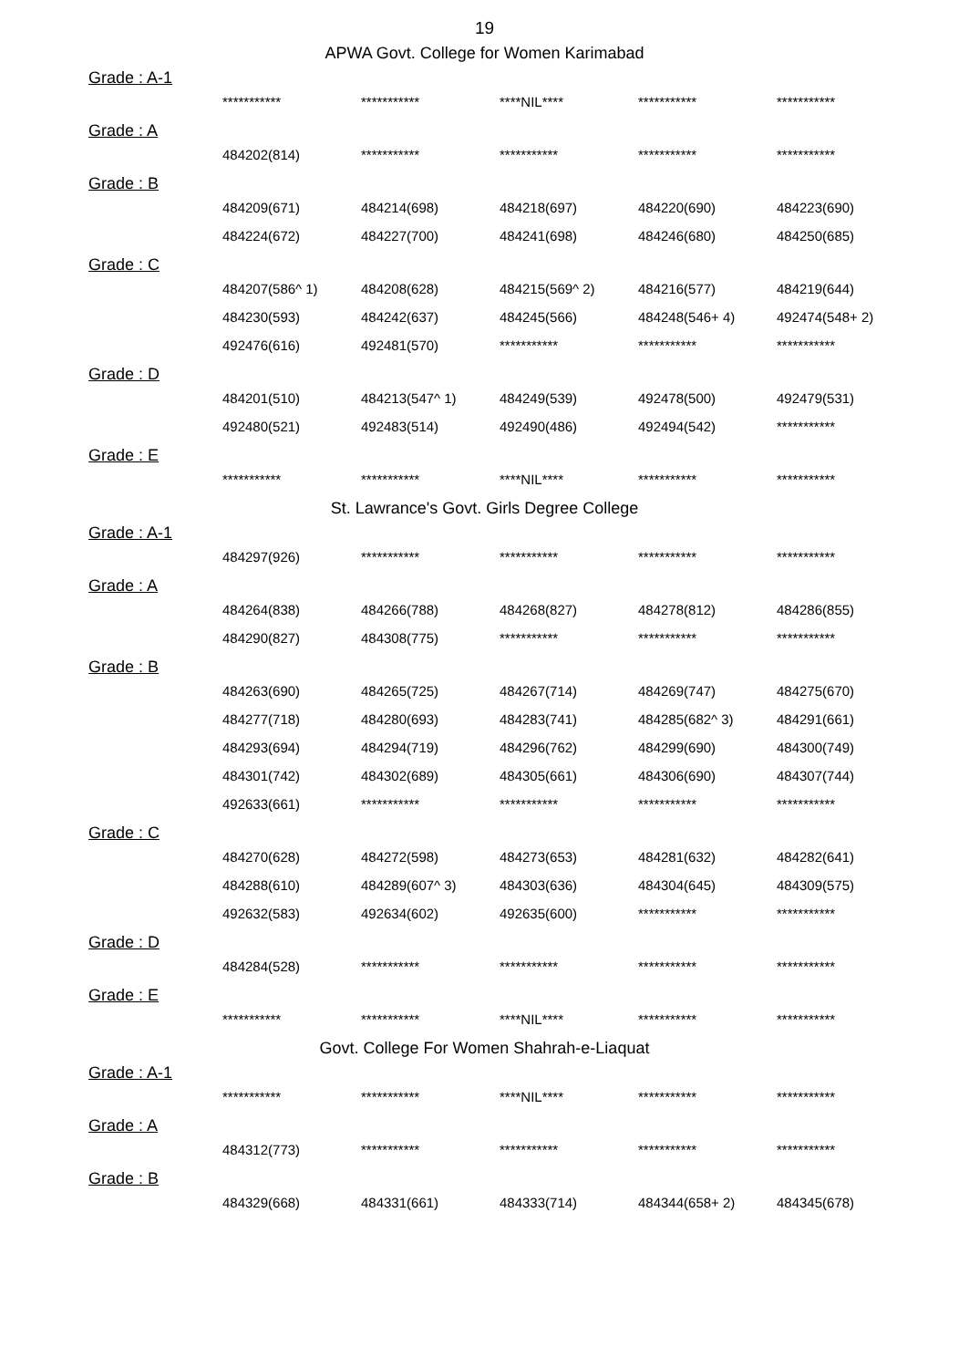19
APWA Govt. College for Women Karimabad
Grade : A-1
| *********** | *********** | ****NIL**** | *********** | *********** |
Grade : A
| 484202(814) | *********** | *********** | *********** | *********** |
Grade : B
| 484209(671) | 484214(698) | 484218(697) | 484220(690) | 484223(690) |
| 484224(672) | 484227(700) | 484241(698) | 484246(680) | 484250(685) |
Grade : C
| 484207(586^ 1) | 484208(628) | 484215(569^ 2) | 484216(577) | 484219(644) |
| 484230(593) | 484242(637) | 484245(566) | 484248(546+ 4) | 492474(548+ 2) |
| 492476(616) | 492481(570) | *********** | *********** | *********** |
Grade : D
| 484201(510) | 484213(547^ 1) | 484249(539) | 492478(500) | 492479(531) |
| 492480(521) | 492483(514) | 492490(486) | 492494(542) | *********** |
Grade : E
| *********** | *********** | ****NIL**** | *********** | *********** |
St. Lawrance's Govt. Girls Degree College
Grade : A-1
| 484297(926) | *********** | *********** | *********** | *********** |
Grade : A
| 484264(838) | 484266(788) | 484268(827) | 484278(812) | 484286(855) |
| 484290(827) | 484308(775) | *********** | *********** | *********** |
Grade : B
| 484263(690) | 484265(725) | 484267(714) | 484269(747) | 484275(670) |
| 484277(718) | 484280(693) | 484283(741) | 484285(682^ 3) | 484291(661) |
| 484293(694) | 484294(719) | 484296(762) | 484299(690) | 484300(749) |
| 484301(742) | 484302(689) | 484305(661) | 484306(690) | 484307(744) |
| 492633(661) | *********** | *********** | *********** | *********** |
Grade : C
| 484270(628) | 484272(598) | 484273(653) | 484281(632) | 484282(641) |
| 484288(610) | 484289(607^ 3) | 484303(636) | 484304(645) | 484309(575) |
| 492632(583) | 492634(602) | 492635(600) | *********** | *********** |
Grade : D
| 484284(528) | *********** | *********** | *********** | *********** |
Grade : E
| *********** | *********** | ****NIL**** | *********** | *********** |
Govt. College For Women Shahrah-e-Liaquat
Grade : A-1
| *********** | *********** | ****NIL**** | *********** | *********** |
Grade : A
| 484312(773) | *********** | *********** | *********** | *********** |
Grade : B
| 484329(668) | 484331(661) | 484333(714) | 484344(658+ 2) | 484345(678) |